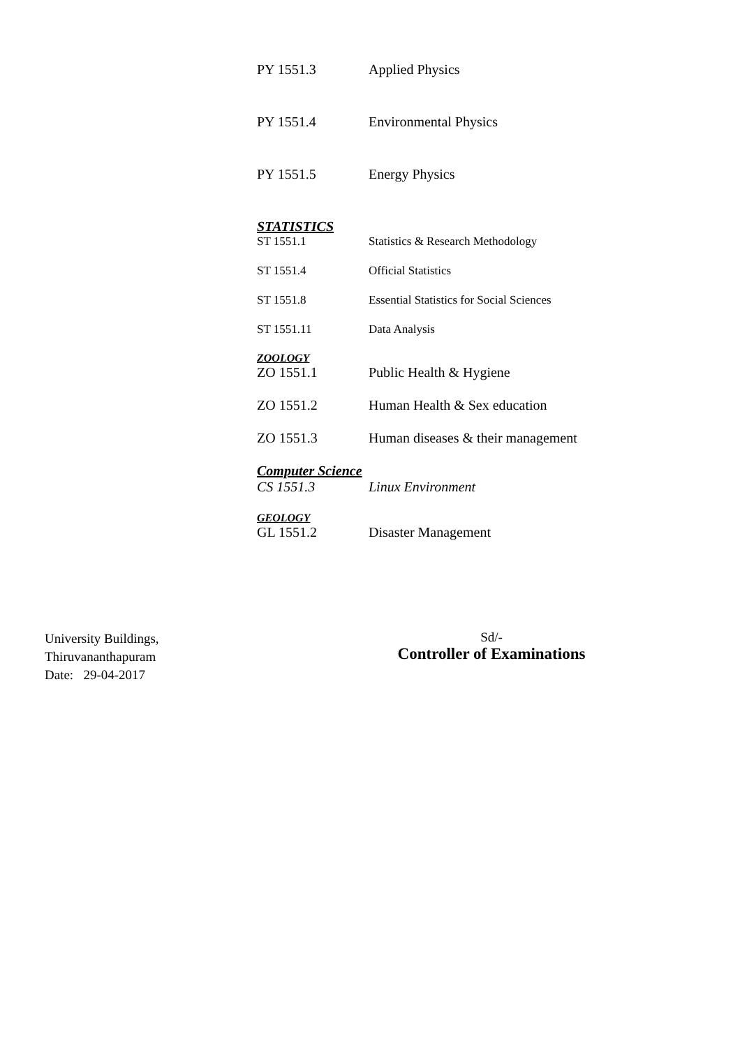PY 1551.3 Applied Physics
PY 1551.4 Environmental Physics
PY 1551.5 Energy Physics
STATISTICS
ST 1551.1 Statistics & Research Methodology
ST 1551.4 Official Statistics
ST 1551.8 Essential Statistics for Social Sciences
ST 1551.11 Data Analysis
ZOOLOGY
ZO 1551.1 Public Health & Hygiene
ZO 1551.2 Human Health & Sex education
ZO 1551.3 Human diseases & their management
Computer Science
CS 1551.3 Linux Environment
GEOLOGY
GL 1551.2 Disaster Management
University Buildings,
Thiruvananthapuram
Date: 29-04-2017
Sd/-
Controller of Examinations